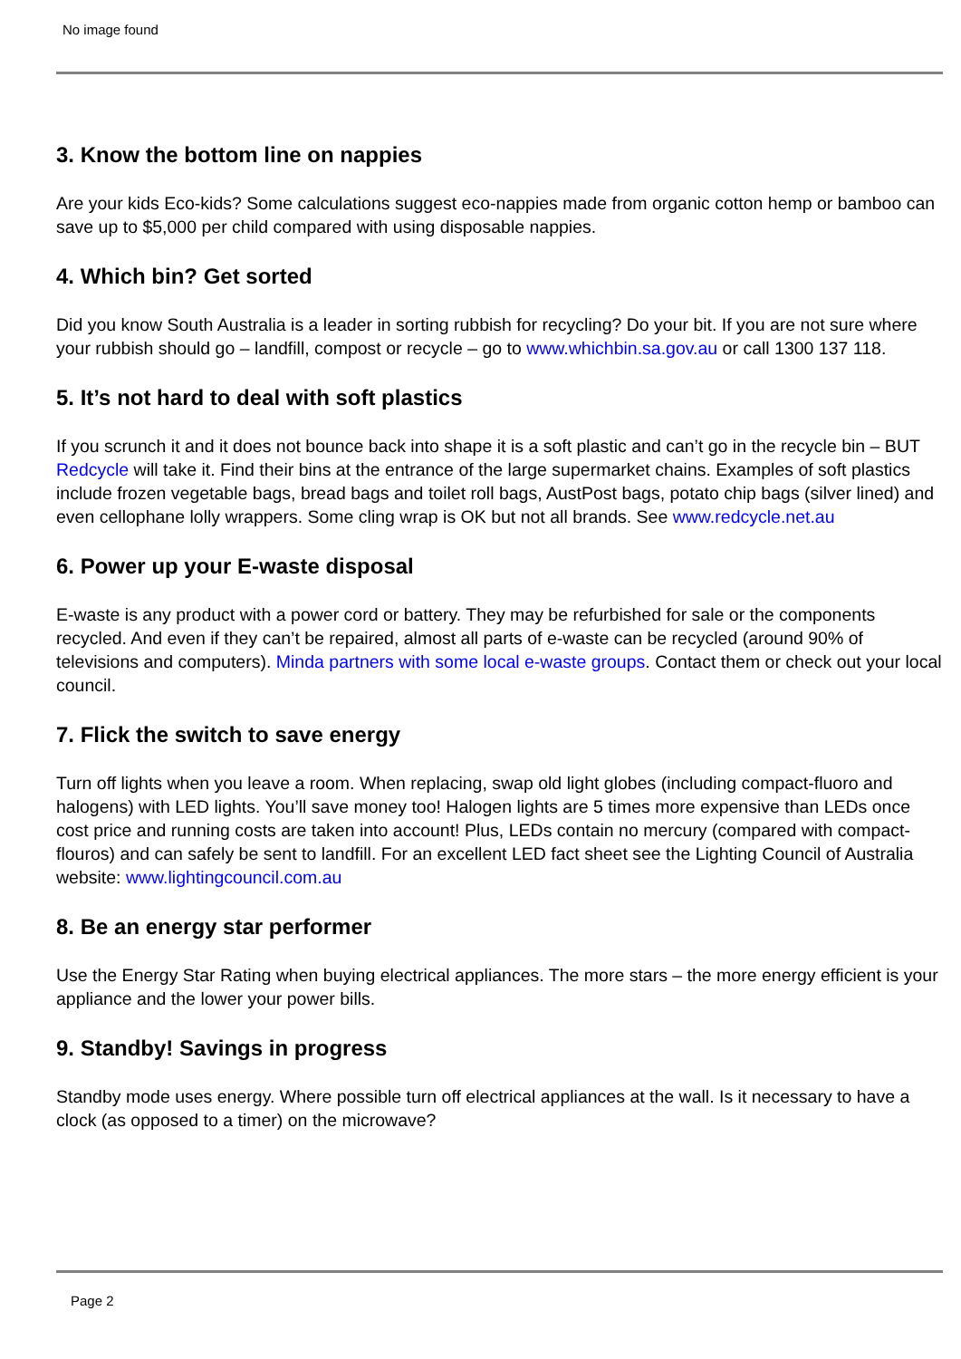No image found
3. Know the bottom line on nappies
Are your kids Eco-kids? Some calculations suggest eco-nappies made from organic cotton hemp or bamboo can save up to $5,000 per child compared with using disposable nappies.
4. Which bin? Get sorted
Did you know South Australia is a leader in sorting rubbish for recycling? Do your bit. If you are not sure where your rubbish should go – landfill, compost or recycle – go to www.whichbin.sa.gov.au or call 1300 137 118.
5. It’s not hard to deal with soft plastics
If you scrunch it and it does not bounce back into shape it is a soft plastic and can’t go in the recycle bin – BUT Redcycle will take it. Find their bins at the entrance of the large supermarket chains. Examples of soft plastics include frozen vegetable bags, bread bags and toilet roll bags, AustPost bags, potato chip bags (silver lined) and even cellophane lolly wrappers. Some cling wrap is OK but not all brands. See www.redcycle.net.au
6. Power up your E-waste disposal
E-waste is any product with a power cord or battery. They may be refurbished for sale or the components recycled. And even if they can’t be repaired, almost all parts of e-waste can be recycled (around 90% of televisions and computers). Minda partners with some local e-waste groups. Contact them or check out your local council.
7. Flick the switch to save energy
Turn off lights when you leave a room. When replacing, swap old light globes (including compact-fluoro and halogens) with LED lights. You’ll save money too! Halogen lights are 5 times more expensive than LEDs once cost price and running costs are taken into account! Plus, LEDs contain no mercury (compared with compact-flouros) and can safely be sent to landfill. For an excellent LED fact sheet see the Lighting Council of Australia website: www.lightingcouncil.com.au
8. Be an energy star performer
Use the Energy Star Rating when buying electrical appliances. The more stars – the more energy efficient is your appliance and the lower your power bills.
9. Standby! Savings in progress
Standby mode uses energy. Where possible turn off electrical appliances at the wall. Is it necessary to have a clock (as opposed to a timer) on the microwave?
Page 2